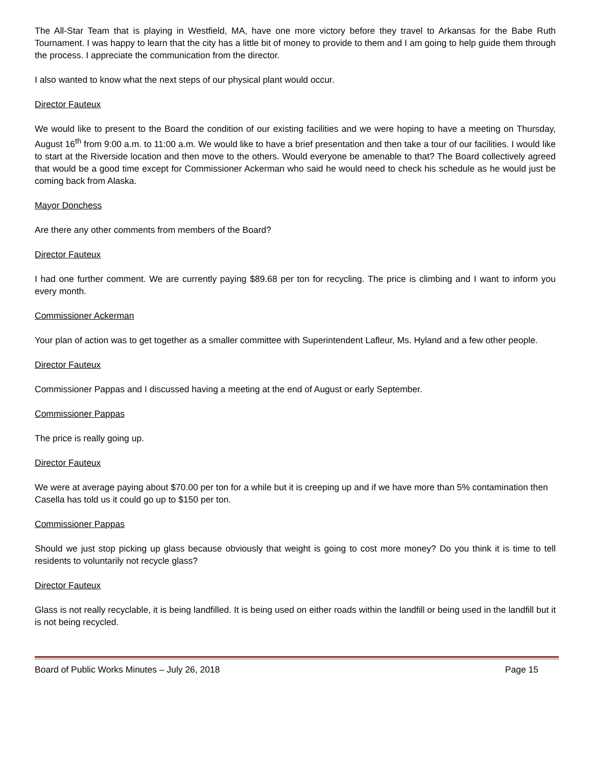The All-Star Team that is playing in Westfield, MA, have one more victory before they travel to Arkansas for the Babe Ruth Tournament. I was happy to learn that the city has a little bit of money to provide to them and I am going to help guide them through the process. I appreciate the communication from the director.
I also wanted to know what the next steps of our physical plant would occur.
Director Fauteux
We would like to present to the Board the condition of our existing facilities and we were hoping to have a meeting on Thursday, August 16<sup>th</sup> from 9:00 a.m. to 11:00 a.m. We would like to have a brief presentation and then take a tour of our facilities. I would like to start at the Riverside location and then move to the others. Would everyone be amenable to that? The Board collectively agreed that would be a good time except for Commissioner Ackerman who said he would need to check his schedule as he would just be coming back from Alaska.
Mayor Donchess
Are there any other comments from members of the Board?
Director Fauteux
I had one further comment. We are currently paying $89.68 per ton for recycling. The price is climbing and I want to inform you every month.
Commissioner Ackerman
Your plan of action was to get together as a smaller committee with Superintendent Lafleur, Ms. Hyland and a few other people.
Director Fauteux
Commissioner Pappas and I discussed having a meeting at the end of August or early September.
Commissioner Pappas
The price is really going up.
Director Fauteux
We were at average paying about $70.00 per ton for a while but it is creeping up and if we have more than 5% contamination then Casella has told us it could go up to $150 per ton.
Commissioner Pappas
Should we just stop picking up glass because obviously that weight is going to cost more money? Do you think it is time to tell residents to voluntarily not recycle glass?
Director Fauteux
Glass is not really recyclable, it is being landfilled. It is being used on either roads within the landfill or being used in the landfill but it is not being recycled.
Board of Public Works Minutes – July 26, 2018 Page 15